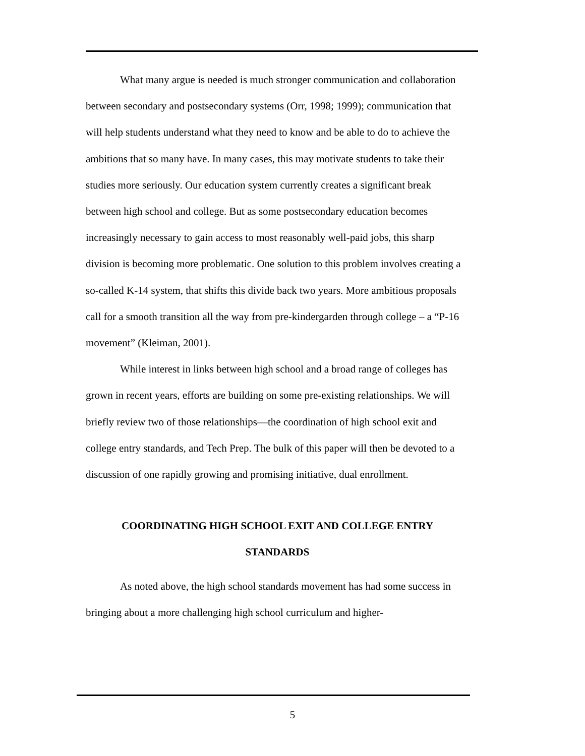What many argue is needed is much stronger communication and collaboration between secondary and postsecondary systems (Orr, 1998; 1999); communication that will help students understand what they need to know and be able to do to achieve the ambitions that so many have. In many cases, this may motivate students to take their studies more seriously. Our education system currently creates a significant break between high school and college. But as some postsecondary education becomes increasingly necessary to gain access to most reasonably well-paid jobs, this sharp division is becoming more problematic. One solution to this problem involves creating a so-called K-14 system, that shifts this divide back two years. More ambitious proposals call for a smooth transition all the way from pre-kindergarden through college – a “P-16 movement” (Kleiman, 2001).
While interest in links between high school and a broad range of colleges has grown in recent years, efforts are building on some pre-existing relationships. We will briefly review two of those relationships—the coordination of high school exit and college entry standards, and Tech Prep. The bulk of this paper will then be devoted to a discussion of one rapidly growing and promising initiative, dual enrollment.
COORDINATING HIGH SCHOOL EXIT AND COLLEGE ENTRY
STANDARDS
As noted above, the high school standards movement has had some success in bringing about a more challenging high school curriculum and higher-
5